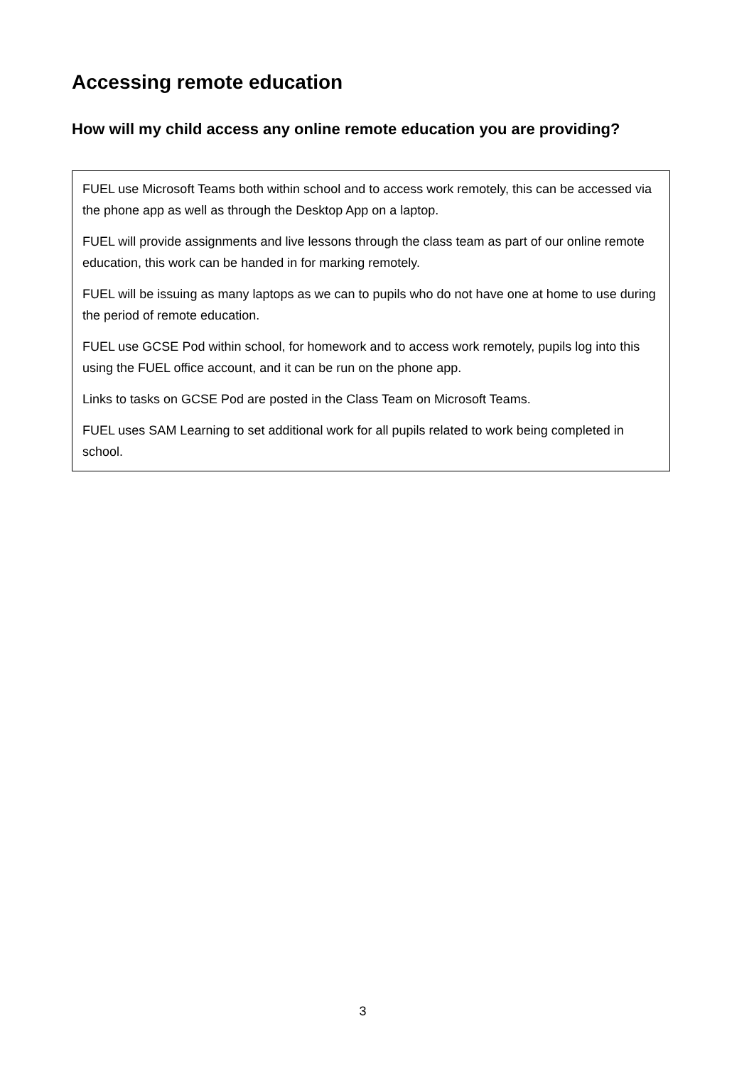Accessing remote education
How will my child access any online remote education you are providing?
FUEL use Microsoft Teams both within school and to access work remotely, this can be accessed via the phone app as well as through the Desktop App on a laptop.
FUEL will provide assignments and live lessons through the class team as part of our online remote education, this work can be handed in for marking remotely.
FUEL will be issuing as many laptops as we can to pupils who do not have one at home to use during the period of remote education.
FUEL use GCSE Pod within school, for homework and to access work remotely, pupils log into this using the FUEL office account, and it can be run on the phone app.
Links to tasks on GCSE Pod are posted in the Class Team on Microsoft Teams.
FUEL uses SAM Learning to set additional work for all pupils related to work being completed in school.
3